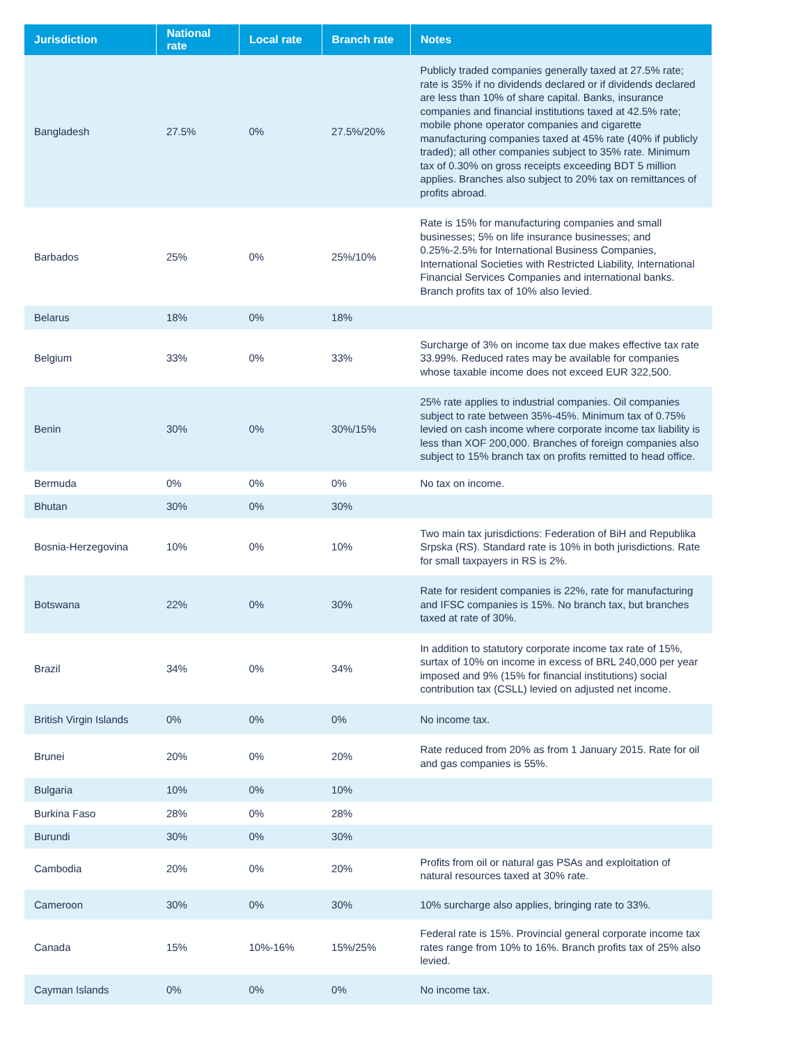| Jurisdiction | National rate | Local rate | Branch rate | Notes |
| --- | --- | --- | --- | --- |
| Bangladesh | 27.5% | 0% | 27.5%/20% | Publicly traded companies generally taxed at 27.5% rate; rate is 35% if no dividends declared or if dividends declared are less than 10% of share capital. Banks, insurance companies and financial institutions taxed at 42.5% rate; mobile phone operator companies and cigarette manufacturing companies taxed at 45% rate (40% if publicly traded); all other companies subject to 35% rate. Minimum tax of 0.30% on gross receipts exceeding BDT 5 million applies. Branches also subject to 20% tax on remittances of profits abroad. |
| Barbados | 25% | 0% | 25%/10% | Rate is 15% for manufacturing companies and small businesses; 5% on life insurance businesses; and 0.25%-2.5% for International Business Companies, International Societies with Restricted Liability, International Financial Services Companies and international banks. Branch profits tax of 10% also levied. |
| Belarus | 18% | 0% | 18% | |
| Belgium | 33% | 0% | 33% | Surcharge of 3% on income tax due makes effective tax rate 33.99%. Reduced rates may be available for companies whose taxable income does not exceed EUR 322,500. |
| Benin | 30% | 0% | 30%/15% | 25% rate applies to industrial companies. Oil companies subject to rate between 35%-45%. Minimum tax of 0.75% levied on cash income where corporate income tax liability is less than XOF 200,000. Branches of foreign companies also subject to 15% branch tax on profits remitted to head office. |
| Bermuda | 0% | 0% | 0% | No tax on income. |
| Bhutan | 30% | 0% | 30% | |
| Bosnia-Herzegovina | 10% | 0% | 10% | Two main tax jurisdictions: Federation of BiH and Republika Srpska (RS). Standard rate is 10% in both jurisdictions. Rate for small taxpayers in RS is 2%. |
| Botswana | 22% | 0% | 30% | Rate for resident companies is 22%, rate for manufacturing and IFSC companies is 15%. No branch tax, but branches taxed at rate of 30%. |
| Brazil | 34% | 0% | 34% | In addition to statutory corporate income tax rate of 15%, surtax of 10% on income in excess of BRL 240,000 per year imposed and 9% (15% for financial institutions) social contribution tax (CSLL) levied on adjusted net income. |
| British Virgin Islands | 0% | 0% | 0% | No income tax. |
| Brunei | 20% | 0% | 20% | Rate reduced from 20% as from 1 January 2015. Rate for oil and gas companies is 55%. |
| Bulgaria | 10% | 0% | 10% | |
| Burkina Faso | 28% | 0% | 28% | |
| Burundi | 30% | 0% | 30% | |
| Cambodia | 20% | 0% | 20% | Profits from oil or natural gas PSAs and exploitation of natural resources taxed at 30% rate. |
| Cameroon | 30% | 0% | 30% | 10% surcharge also applies, bringing rate to 33%. |
| Canada | 15% | 10%-16% | 15%/25% | Federal rate is 15%. Provincial general corporate income tax rates range from 10% to 16%. Branch profits tax of 25% also levied. |
| Cayman Islands | 0% | 0% | 0% | No income tax. |